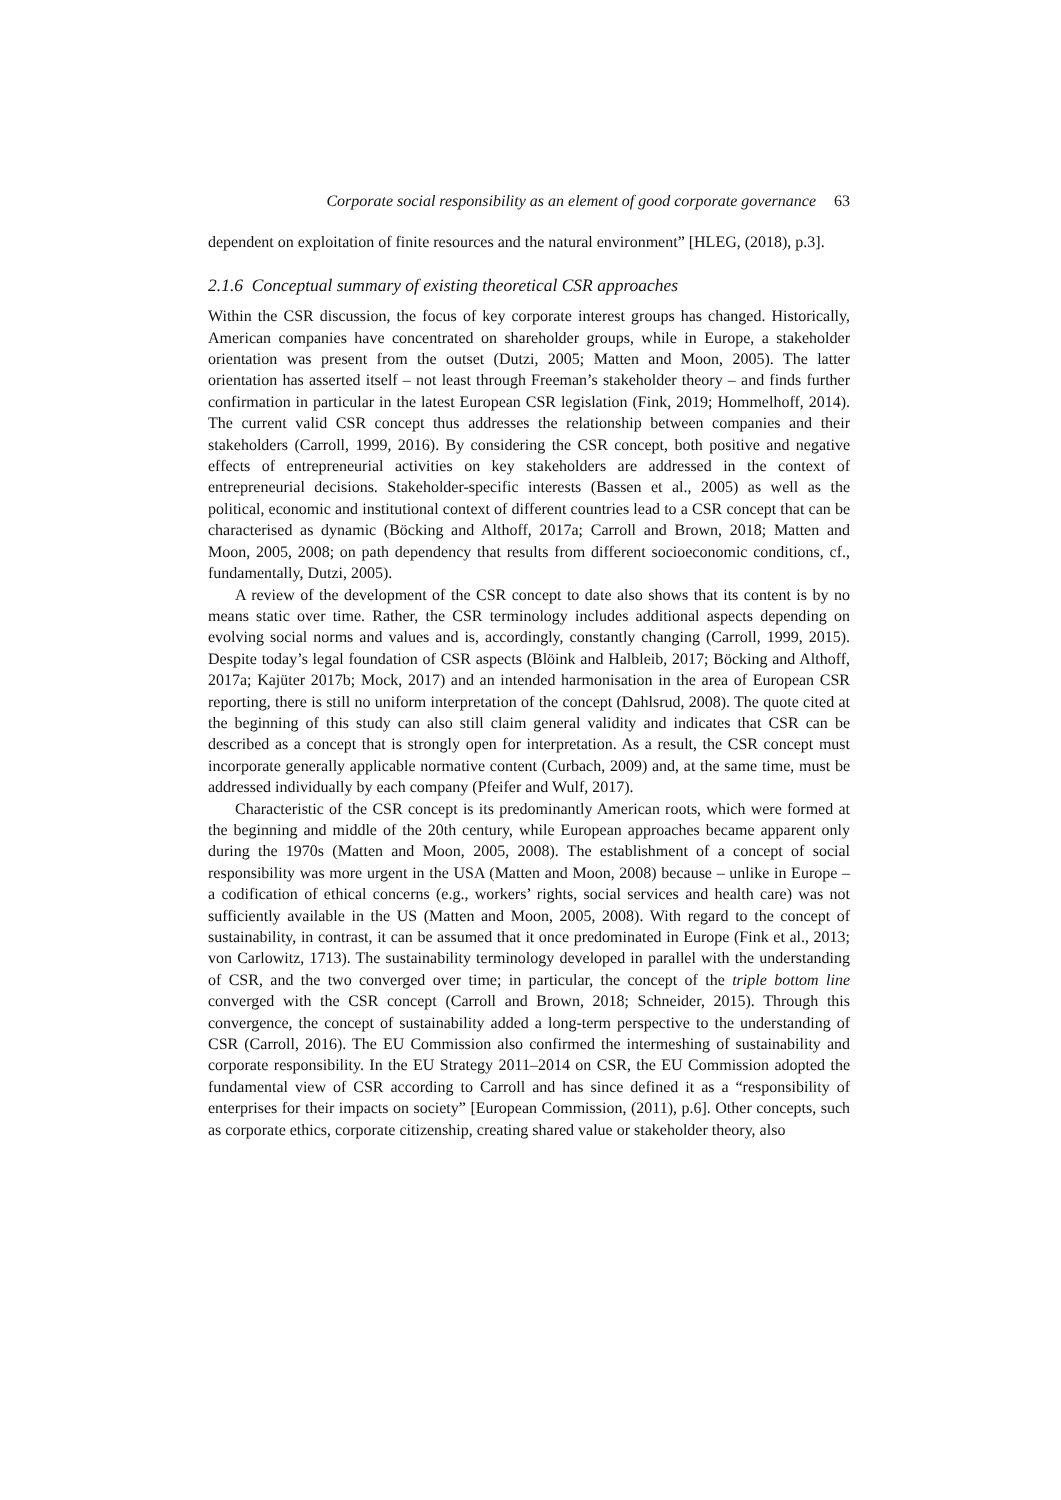Corporate social responsibility as an element of good corporate governance 63
dependent on exploitation of finite resources and the natural environment” [HLEG, (2018), p.3].
2.1.6 Conceptual summary of existing theoretical CSR approaches
Within the CSR discussion, the focus of key corporate interest groups has changed. Historically, American companies have concentrated on shareholder groups, while in Europe, a stakeholder orientation was present from the outset (Dutzi, 2005; Matten and Moon, 2005). The latter orientation has asserted itself – not least through Freeman’s stakeholder theory – and finds further confirmation in particular in the latest European CSR legislation (Fink, 2019; Hommelhoff, 2014). The current valid CSR concept thus addresses the relationship between companies and their stakeholders (Carroll, 1999, 2016). By considering the CSR concept, both positive and negative effects of entrepreneurial activities on key stakeholders are addressed in the context of entrepreneurial decisions. Stakeholder-specific interests (Bassen et al., 2005) as well as the political, economic and institutional context of different countries lead to a CSR concept that can be characterised as dynamic (Böcking and Althoff, 2017a; Carroll and Brown, 2018; Matten and Moon, 2005, 2008; on path dependency that results from different socioeconomic conditions, cf., fundamentally, Dutzi, 2005).
A review of the development of the CSR concept to date also shows that its content is by no means static over time. Rather, the CSR terminology includes additional aspects depending on evolving social norms and values and is, accordingly, constantly changing (Carroll, 1999, 2015). Despite today’s legal foundation of CSR aspects (Blöink and Halbleib, 2017; Böcking and Althoff, 2017a; Kajüter 2017b; Mock, 2017) and an intended harmonisation in the area of European CSR reporting, there is still no uniform interpretation of the concept (Dahlsrud, 2008). The quote cited at the beginning of this study can also still claim general validity and indicates that CSR can be described as a concept that is strongly open for interpretation. As a result, the CSR concept must incorporate generally applicable normative content (Curbach, 2009) and, at the same time, must be addressed individually by each company (Pfeifer and Wulf, 2017).
Characteristic of the CSR concept is its predominantly American roots, which were formed at the beginning and middle of the 20th century, while European approaches became apparent only during the 1970s (Matten and Moon, 2005, 2008). The establishment of a concept of social responsibility was more urgent in the USA (Matten and Moon, 2008) because – unlike in Europe – a codification of ethical concerns (e.g., workers’ rights, social services and health care) was not sufficiently available in the US (Matten and Moon, 2005, 2008). With regard to the concept of sustainability, in contrast, it can be assumed that it once predominated in Europe (Fink et al., 2013; von Carlowitz, 1713). The sustainability terminology developed in parallel with the understanding of CSR, and the two converged over time; in particular, the concept of the triple bottom line converged with the CSR concept (Carroll and Brown, 2018; Schneider, 2015). Through this convergence, the concept of sustainability added a long-term perspective to the understanding of CSR (Carroll, 2016). The EU Commission also confirmed the intermeshing of sustainability and corporate responsibility. In the EU Strategy 2011–2014 on CSR, the EU Commission adopted the fundamental view of CSR according to Carroll and has since defined it as a “responsibility of enterprises for their impacts on society” [European Commission, (2011), p.6]. Other concepts, such as corporate ethics, corporate citizenship, creating shared value or stakeholder theory, also